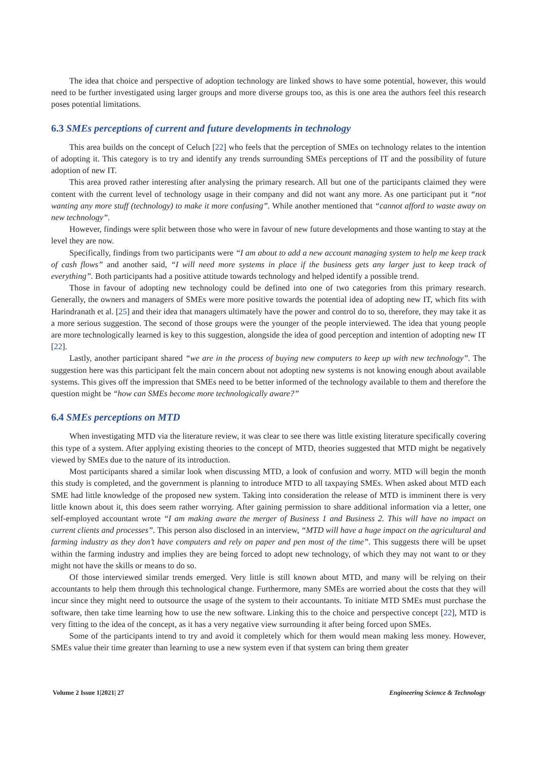The idea that choice and perspective of adoption technology are linked shows to have some potential, however, this would need to be further investigated using larger groups and more diverse groups too, as this is one area the authors feel this research poses potential limitations.
6.3 SMEs perceptions of current and future developments in technology
This area builds on the concept of Celuch [22] who feels that the perception of SMEs on technology relates to the intention of adopting it. This category is to try and identify any trends surrounding SMEs perceptions of IT and the possibility of future adoption of new IT.
This area proved rather interesting after analysing the primary research. All but one of the participants claimed they were content with the current level of technology usage in their company and did not want any more. As one participant put it “not wanting any more stuff (technology) to make it more confusing”. While another mentioned that “cannot afford to waste away on new technology”.
However, findings were split between those who were in favour of new future developments and those wanting to stay at the level they are now.
Specifically, findings from two participants were “I am about to add a new account managing system to help me keep track of cash flows” and another said, “I will need more systems in place if the business gets any larger just to keep track of everything”. Both participants had a positive attitude towards technology and helped identify a possible trend.
Those in favour of adopting new technology could be defined into one of two categories from this primary research. Generally, the owners and managers of SMEs were more positive towards the potential idea of adopting new IT, which fits with Harindranath et al. [25] and their idea that managers ultimately have the power and control do to so, therefore, they may take it as a more serious suggestion. The second of those groups were the younger of the people interviewed. The idea that young people are more technologically learned is key to this suggestion, alongside the idea of good perception and intention of adopting new IT [22].
Lastly, another participant shared “we are in the process of buying new computers to keep up with new technology”. The suggestion here was this participant felt the main concern about not adopting new systems is not knowing enough about available systems. This gives off the impression that SMEs need to be better informed of the technology available to them and therefore the question might be “how can SMEs become more technologically aware?”
6.4 SMEs perceptions on MTD
When investigating MTD via the literature review, it was clear to see there was little existing literature specifically covering this type of a system. After applying existing theories to the concept of MTD, theories suggested that MTD might be negatively viewed by SMEs due to the nature of its introduction.
Most participants shared a similar look when discussing MTD, a look of confusion and worry. MTD will begin the month this study is completed, and the government is planning to introduce MTD to all taxpaying SMEs. When asked about MTD each SME had little knowledge of the proposed new system. Taking into consideration the release of MTD is imminent there is very little known about it, this does seem rather worrying. After gaining permission to share additional information via a letter, one self-employed accountant wrote “I am making aware the merger of Business 1 and Business 2. This will have no impact on current clients and processes”. This person also disclosed in an interview, “MTD will have a huge impact on the agricultural and farming industry as they don’t have computers and rely on paper and pen most of the time”. This suggests there will be upset within the farming industry and implies they are being forced to adopt new technology, of which they may not want to or they might not have the skills or means to do so.
Of those interviewed similar trends emerged. Very little is still known about MTD, and many will be relying on their accountants to help them through this technological change. Furthermore, many SMEs are worried about the costs that they will incur since they might need to outsource the usage of the system to their accountants. To initiate MTD SMEs must purchase the software, then take time learning how to use the new software. Linking this to the choice and perspective concept [22], MTD is very fitting to the idea of the concept, as it has a very negative view surrounding it after being forced upon SMEs.
Some of the participants intend to try and avoid it completely which for them would mean making less money. However, SMEs value their time greater than learning to use a new system even if that system can bring them greater
Volume 2 Issue 1|2021| 27 Engineering Science & Technology